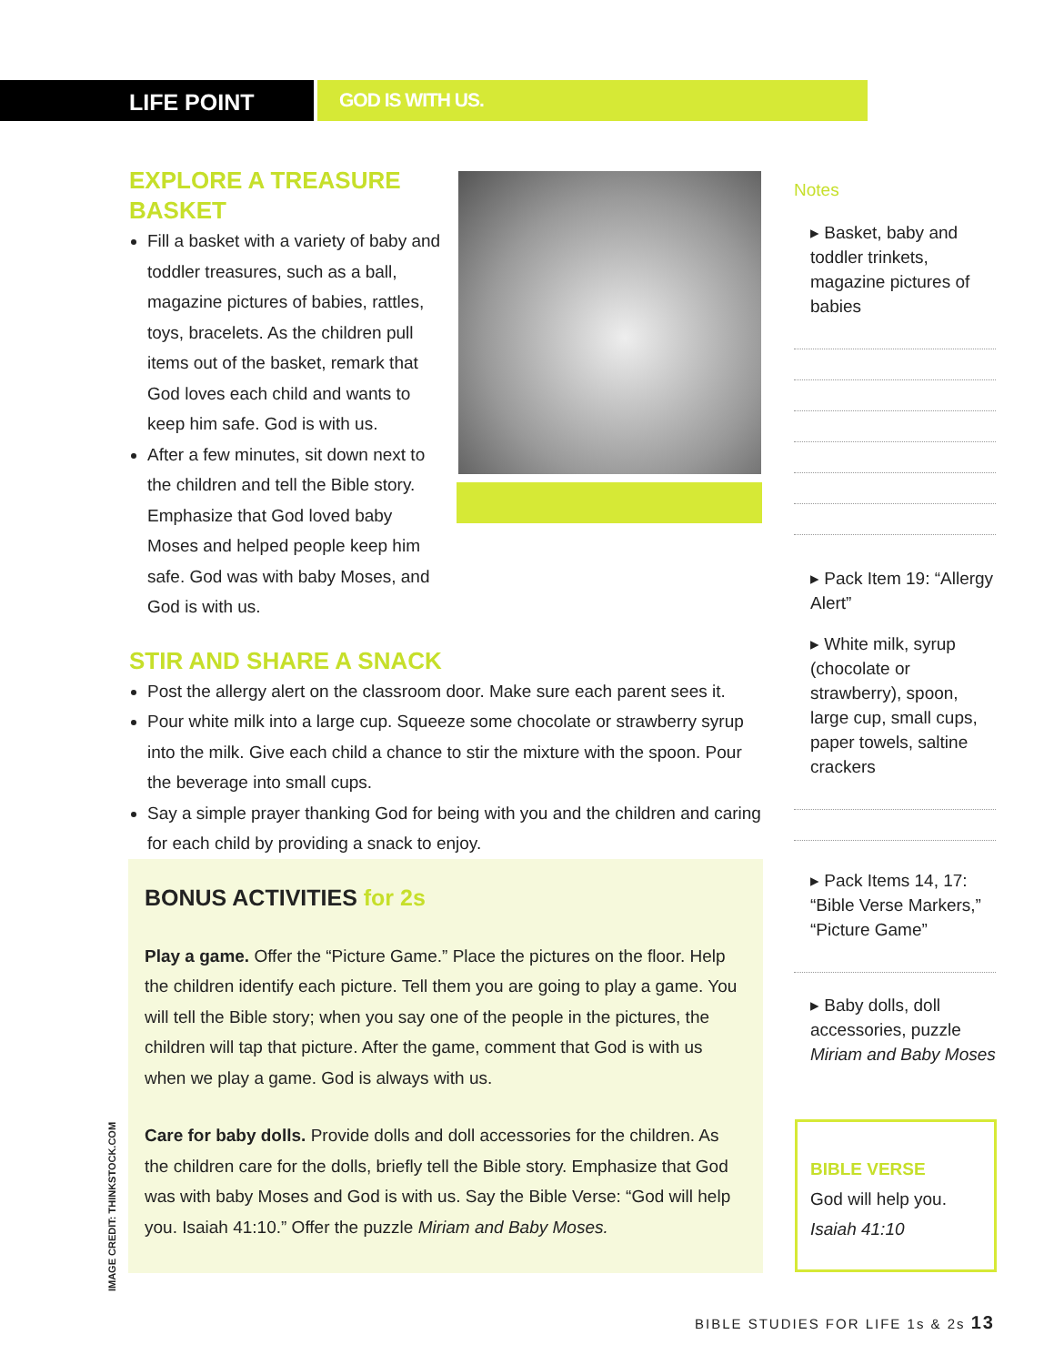LIFE POINT
GOD IS WITH US.
EXPLORE A TREASURE
BASKET
Fill a basket with a variety of baby and toddler treasures, such as a ball, magazine pictures of babies, rattles, toys, bracelets. As the children pull items out of the basket, remark that God loves each child and wants to keep him safe. God is with us.
After a few minutes, sit down next to the children and tell the Bible story. Emphasize that God loved baby Moses and helped people keep him safe. God was with baby Moses, and God is with us.
STIR AND SHARE A SNACK
Post the allergy alert on the classroom door. Make sure each parent sees it.
Pour white milk into a large cup. Squeeze some chocolate or strawberry syrup into the milk. Give each child a chance to stir the mixture with the spoon. Pour the beverage into small cups.
Say a simple prayer thanking God for being with you and the children and caring for each child by providing a snack to enjoy.
BONUS ACTIVITIES for 2s
Play a game. Offer the “Picture Game.” Place the pictures on the floor. Help the children identify each picture. Tell them you are going to play a game. You will tell the Bible story; when you say one of the people in the pictures, the children will tap that picture. After the game, comment that God is with us when we play a game. God is always with us.
Care for baby dolls. Provide dolls and doll accessories for the children. As the children care for the dolls, briefly tell the Bible story. Emphasize that God was with baby Moses and God is with us. Say the Bible Verse: “God will help you. Isaiah 41:10.” Offer the puzzle Miriam and Baby Moses.
Notes
▸ Basket, baby and toddler trinkets, magazine pictures of babies
▸ Pack Item 19: “Allergy Alert”
▸ White milk, syrup (chocolate or strawberry), spoon, large cup, small cups, paper towels, saltine crackers
▸ Pack Items 14, 17: “Bible Verse Markers,” “Picture Game”
▸ Baby dolls, doll accessories, puzzle Miriam and Baby Moses
BIBLE VERSE
God will help you.
Isaiah 41:10
IMAGE CREDIT: THINKSTOCK.COM
BIBLE STUDIES FOR LIFE 1s & 2s 13